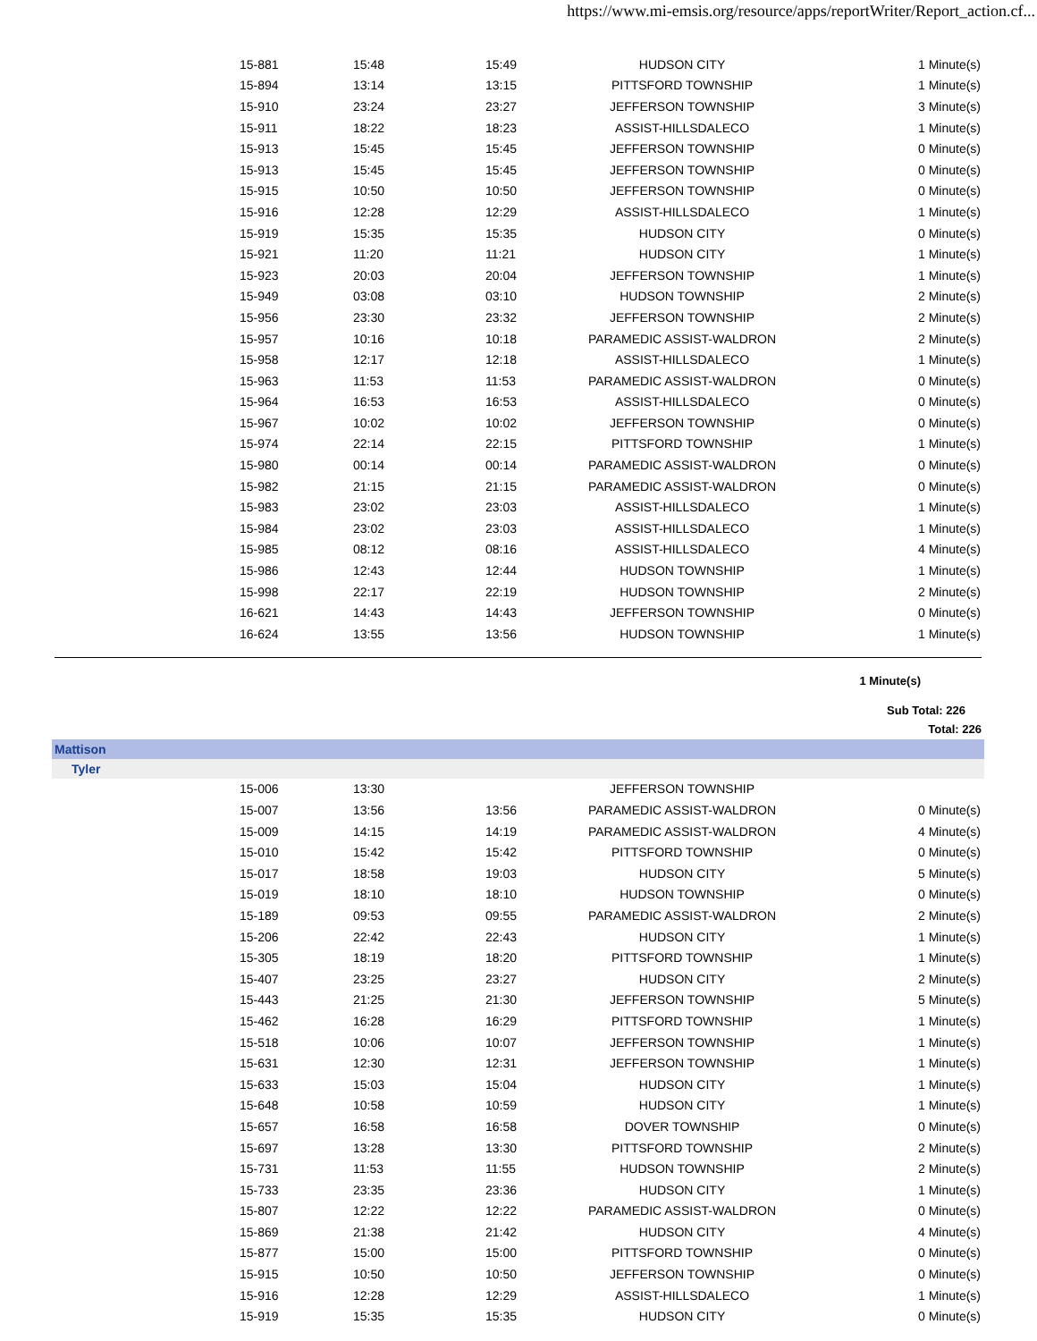https://www.mi-emsis.org/resource/apps/reportWriter/Report_action.cf...
| 15-881 | 15:48 | 15:49 | HUDSON CITY | 1 Minute(s) |
| 15-894 | 13:14 | 13:15 | PITTSFORD TOWNSHIP | 1 Minute(s) |
| 15-910 | 23:24 | 23:27 | JEFFERSON TOWNSHIP | 3 Minute(s) |
| 15-911 | 18:22 | 18:23 | ASSIST-HILLSDALECO | 1 Minute(s) |
| 15-913 | 15:45 | 15:45 | JEFFERSON TOWNSHIP | 0 Minute(s) |
| 15-913 | 15:45 | 15:45 | JEFFERSON TOWNSHIP | 0 Minute(s) |
| 15-915 | 10:50 | 10:50 | JEFFERSON TOWNSHIP | 0 Minute(s) |
| 15-916 | 12:28 | 12:29 | ASSIST-HILLSDALECO | 1 Minute(s) |
| 15-919 | 15:35 | 15:35 | HUDSON CITY | 0 Minute(s) |
| 15-921 | 11:20 | 11:21 | HUDSON CITY | 1 Minute(s) |
| 15-923 | 20:03 | 20:04 | JEFFERSON TOWNSHIP | 1 Minute(s) |
| 15-949 | 03:08 | 03:10 | HUDSON TOWNSHIP | 2 Minute(s) |
| 15-956 | 23:30 | 23:32 | JEFFERSON TOWNSHIP | 2 Minute(s) |
| 15-957 | 10:16 | 10:18 | PARAMEDIC ASSIST-WALDRON | 2 Minute(s) |
| 15-958 | 12:17 | 12:18 | ASSIST-HILLSDALECO | 1 Minute(s) |
| 15-963 | 11:53 | 11:53 | PARAMEDIC ASSIST-WALDRON | 0 Minute(s) |
| 15-964 | 16:53 | 16:53 | ASSIST-HILLSDALECO | 0 Minute(s) |
| 15-967 | 10:02 | 10:02 | JEFFERSON TOWNSHIP | 0 Minute(s) |
| 15-974 | 22:14 | 22:15 | PITTSFORD TOWNSHIP | 1 Minute(s) |
| 15-980 | 00:14 | 00:14 | PARAMEDIC ASSIST-WALDRON | 0 Minute(s) |
| 15-982 | 21:15 | 21:15 | PARAMEDIC ASSIST-WALDRON | 0 Minute(s) |
| 15-983 | 23:02 | 23:03 | ASSIST-HILLSDALECO | 1 Minute(s) |
| 15-984 | 23:02 | 23:03 | ASSIST-HILLSDALECO | 1 Minute(s) |
| 15-985 | 08:12 | 08:16 | ASSIST-HILLSDALECO | 4 Minute(s) |
| 15-986 | 12:43 | 12:44 | HUDSON TOWNSHIP | 1 Minute(s) |
| 15-998 | 22:17 | 22:19 | HUDSON TOWNSHIP | 2 Minute(s) |
| 16-621 | 14:43 | 14:43 | JEFFERSON TOWNSHIP | 0 Minute(s) |
| 16-624 | 13:55 | 13:56 | HUDSON TOWNSHIP | 1 Minute(s) |
1 Minute(s)
Sub Total: 226
Total: 226
Mattison
Tyler
| 15-006 | 13:30 | | JEFFERSON TOWNSHIP | |
| 15-007 | 13:56 | 13:56 | PARAMEDIC ASSIST-WALDRON | 0 Minute(s) |
| 15-009 | 14:15 | 14:19 | PARAMEDIC ASSIST-WALDRON | 4 Minute(s) |
| 15-010 | 15:42 | 15:42 | PITTSFORD TOWNSHIP | 0 Minute(s) |
| 15-017 | 18:58 | 19:03 | HUDSON CITY | 5 Minute(s) |
| 15-019 | 18:10 | 18:10 | HUDSON TOWNSHIP | 0 Minute(s) |
| 15-189 | 09:53 | 09:55 | PARAMEDIC ASSIST-WALDRON | 2 Minute(s) |
| 15-206 | 22:42 | 22:43 | HUDSON CITY | 1 Minute(s) |
| 15-305 | 18:19 | 18:20 | PITTSFORD TOWNSHIP | 1 Minute(s) |
| 15-407 | 23:25 | 23:27 | HUDSON CITY | 2 Minute(s) |
| 15-443 | 21:25 | 21:30 | JEFFERSON TOWNSHIP | 5 Minute(s) |
| 15-462 | 16:28 | 16:29 | PITTSFORD TOWNSHIP | 1 Minute(s) |
| 15-518 | 10:06 | 10:07 | JEFFERSON TOWNSHIP | 1 Minute(s) |
| 15-631 | 12:30 | 12:31 | JEFFERSON TOWNSHIP | 1 Minute(s) |
| 15-633 | 15:03 | 15:04 | HUDSON CITY | 1 Minute(s) |
| 15-648 | 10:58 | 10:59 | HUDSON CITY | 1 Minute(s) |
| 15-657 | 16:58 | 16:58 | DOVER TOWNSHIP | 0 Minute(s) |
| 15-697 | 13:28 | 13:30 | PITTSFORD TOWNSHIP | 2 Minute(s) |
| 15-731 | 11:53 | 11:55 | HUDSON TOWNSHIP | 2 Minute(s) |
| 15-733 | 23:35 | 23:36 | HUDSON CITY | 1 Minute(s) |
| 15-807 | 12:22 | 12:22 | PARAMEDIC ASSIST-WALDRON | 0 Minute(s) |
| 15-869 | 21:38 | 21:42 | HUDSON CITY | 4 Minute(s) |
| 15-877 | 15:00 | 15:00 | PITTSFORD TOWNSHIP | 0 Minute(s) |
| 15-915 | 10:50 | 10:50 | JEFFERSON TOWNSHIP | 0 Minute(s) |
| 15-916 | 12:28 | 12:29 | ASSIST-HILLSDALECO | 1 Minute(s) |
| 15-919 | 15:35 | 15:35 | HUDSON CITY | 0 Minute(s) |